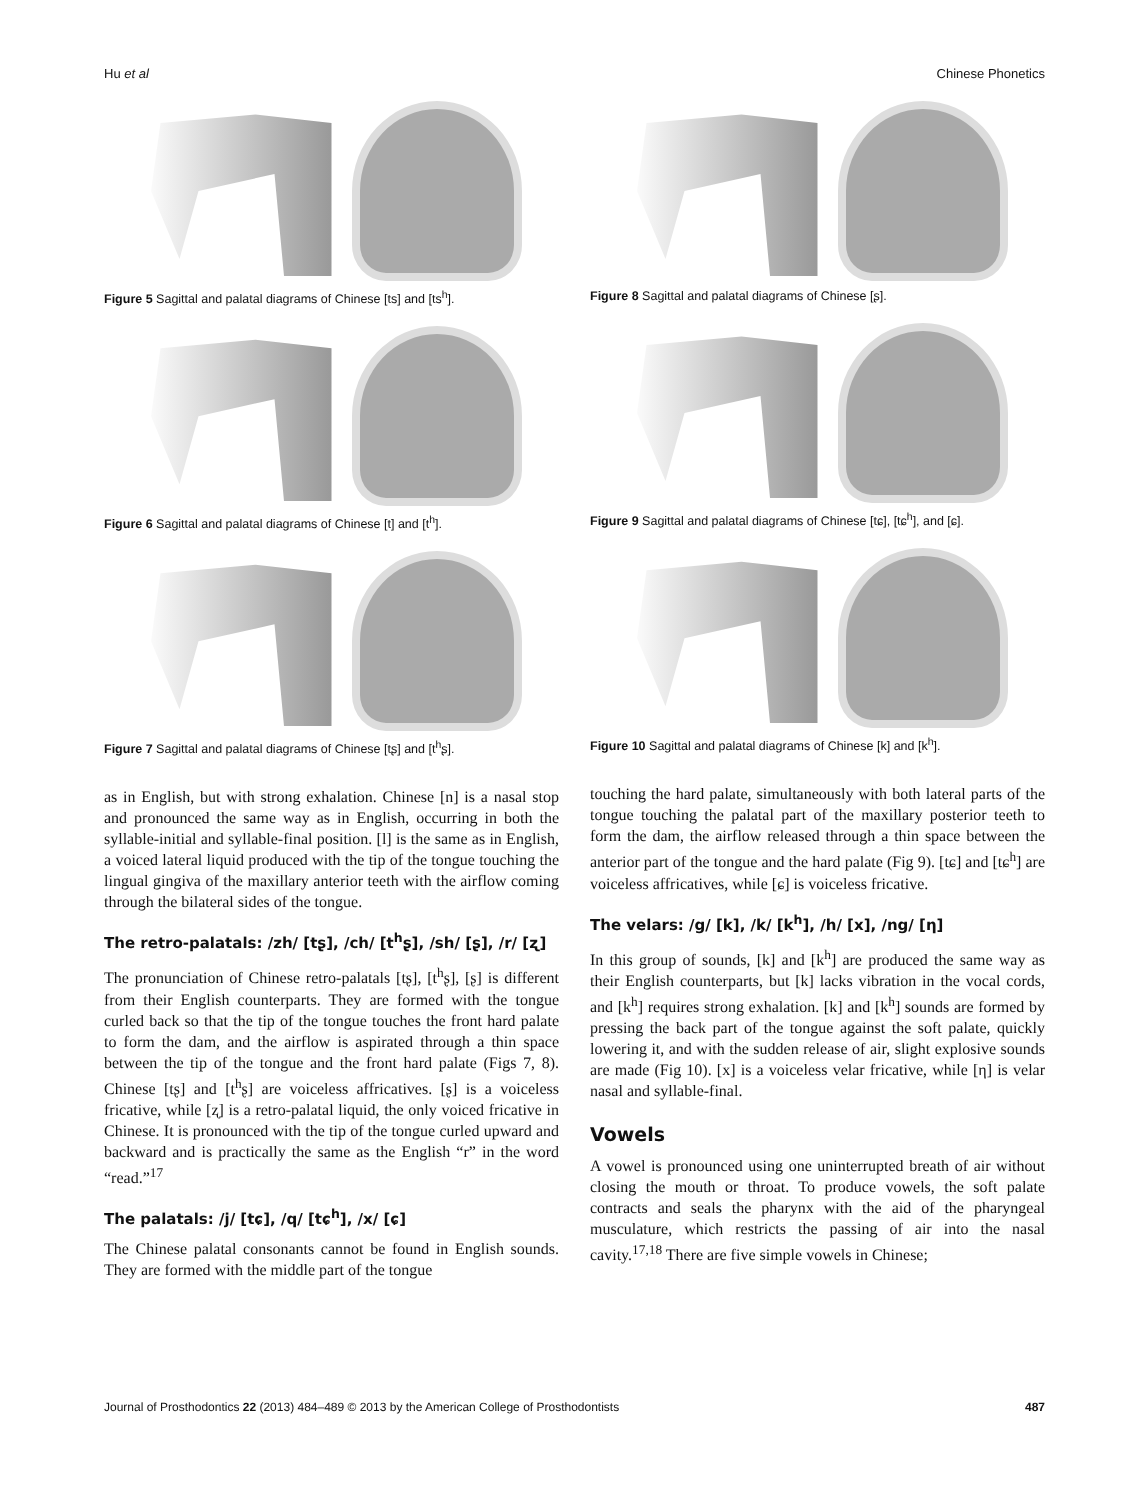Hu et al Chinese Phonetics
Figure 5 Sagittal and palatal diagrams of Chinese [ts] and [ts<sup>h</sup>].
Figure 6 Sagittal and palatal diagrams of Chinese [t] and [t<sup>h</sup>].
Figure 7 Sagittal and palatal diagrams of Chinese [tʂ] and [t<sup>h</sup>ʂ].
as in English, but with strong exhalation. Chinese [n] is a nasal stop and pronounced the same way as in English, occurring in both the syllable-initial and syllable-final position. [l] is the same as in English, a voiced lateral liquid produced with the tip of the tongue touching the lingual gingiva of the maxillary anterior teeth with the airflow coming through the bilateral sides of the tongue.
The retro-palatals: /zh/ [tʂ], /ch/ [t<sup>h</sup>ʂ], /sh/ [ʂ], /r/ [ʐ]
The pronunciation of Chinese retro-palatals [tʂ], [t<sup>h</sup>ʂ], [ʂ] is different from their English counterparts. They are formed with the tongue curled back so that the tip of the tongue touches the front hard palate to form the dam, and the airflow is aspirated through a thin space between the tip of the tongue and the front hard palate (Figs 7, 8). Chinese [tʂ] and [t<sup>h</sup>ʂ] are voiceless affricatives. [ʂ] is a voiceless fricative, while [ʐ] is a retro-palatal liquid, the only voiced fricative in Chinese. It is pronounced with the tip of the tongue curled upward and backward and is practically the same as the English “r” in the word “read.”<sup>17</sup>
The palatals: /j/ [tɕ], /q/ [tɕ<sup>h</sup>], /x/ [ɕ]
The Chinese palatal consonants cannot be found in English sounds. They are formed with the middle part of the tongue
Figure 8 Sagittal and palatal diagrams of Chinese [ʂ].
Figure 9 Sagittal and palatal diagrams of Chinese [tɕ], [tɕ<sup>h</sup>], and [ɕ].
Figure 10 Sagittal and palatal diagrams of Chinese [k] and [k<sup>h</sup>].
touching the hard palate, simultaneously with both lateral parts of the tongue touching the palatal part of the maxillary posterior teeth to form the dam, the airflow released through a thin space between the anterior part of the tongue and the hard palate (Fig 9). [tɕ] and [tɕ<sup>h</sup>] are voiceless affricatives, while [ɕ] is voiceless fricative.
The velars: /g/ [k], /k/ [k<sup>h</sup>], /h/ [x], /ng/ [η]
In this group of sounds, [k] and [k<sup>h</sup>] are produced the same way as their English counterparts, but [k] lacks vibration in the vocal cords, and [k<sup>h</sup>] requires strong exhalation. [k] and [k<sup>h</sup>] sounds are formed by pressing the back part of the tongue against the soft palate, quickly lowering it, and with the sudden release of air, slight explosive sounds are made (Fig 10). [x] is a voiceless velar fricative, while [η] is velar nasal and syllable-final.
Vowels
A vowel is pronounced using one uninterrupted breath of air without closing the mouth or throat. To produce vowels, the soft palate contracts and seals the pharynx with the aid of the pharyngeal musculature, which restricts the passing of air into the nasal cavity.<sup>17,18</sup> There are five simple vowels in Chinese;
Journal of Prosthodontics 22 (2013) 484–489 © 2013 by the American College of Prosthodontists 487